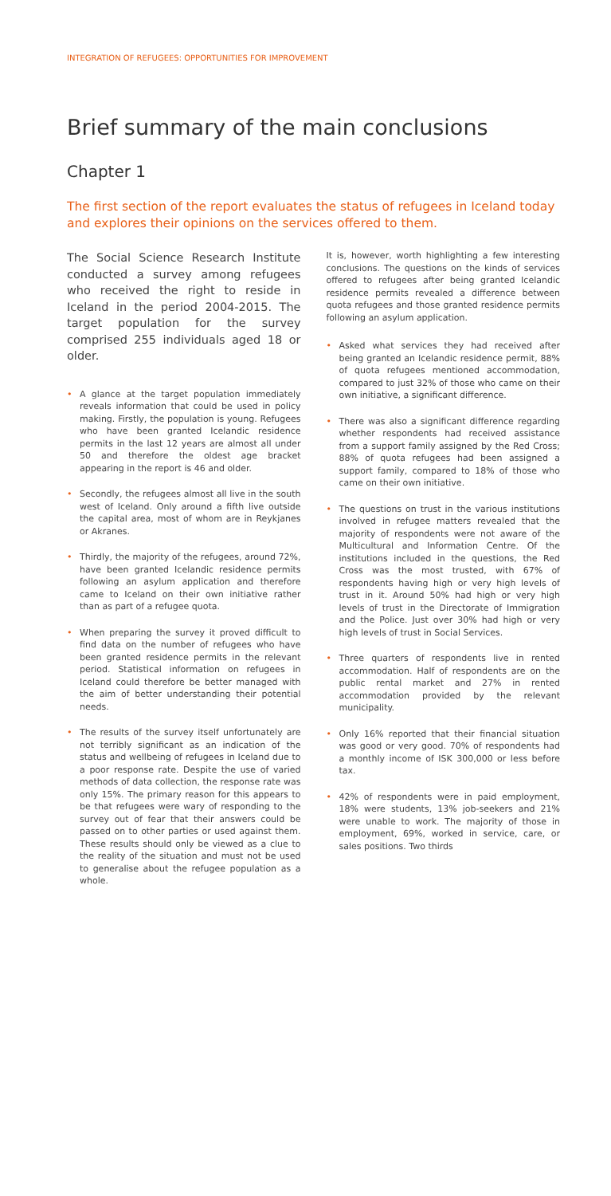INTEGRATION OF REFUGEES: OPPORTUNITIES FOR IMPROVEMENT
Brief summary of the main conclusions
Chapter 1
The first section of the report evaluates the status of refugees in Iceland today and explores their opinions on the services offered to them.
The Social Science Research Institute conducted a survey among refugees who received the right to reside in Iceland in the period 2004-2015. The target population for the survey comprised 255 individuals aged 18 or older.
• A glance at the target population immediately reveals information that could be used in policy making. Firstly, the population is young. Refugees who have been granted Icelandic residence permits in the last 12 years are almost all under 50 and therefore the oldest age bracket appearing in the report is 46 and older.
• Secondly, the refugees almost all live in the south west of Iceland. Only around a fifth live outside the capital area, most of whom are in Reykjanes or Akranes.
• Thirdly, the majority of the refugees, around 72%, have been granted Icelandic residence permits following an asylum application and therefore came to Iceland on their own initiative rather than as part of a refugee quota.
• When preparing the survey it proved difficult to find data on the number of refugees who have been granted residence permits in the relevant period. Statistical information on refugees in Iceland could therefore be better managed with the aim of better understanding their potential needs.
• The results of the survey itself unfortunately are not terribly significant as an indication of the status and wellbeing of refugees in Iceland due to a poor response rate. Despite the use of varied methods of data collection, the response rate was only 15%. The primary reason for this appears to be that refugees were wary of responding to the survey out of fear that their answers could be passed on to other parties or used against them. These results should only be viewed as a clue to the reality of the situation and must not be used to generalise about the refugee population as a whole.
It is, however, worth highlighting a few interesting conclusions. The questions on the kinds of services offered to refugees after being granted Icelandic residence permits revealed a difference between quota refugees and those granted residence permits following an asylum application.
• Asked what services they had received after being granted an Icelandic residence permit, 88% of quota refugees mentioned accommodation, compared to just 32% of those who came on their own initiative, a significant difference.
• There was also a significant difference regarding whether respondents had received assistance from a support family assigned by the Red Cross; 88% of quota refugees had been assigned a support family, compared to 18% of those who came on their own initiative.
• The questions on trust in the various institutions involved in refugee matters revealed that the majority of respondents were not aware of the Multicultural and Information Centre. Of the institutions included in the questions, the Red Cross was the most trusted, with 67% of respondents having high or very high levels of trust in it. Around 50% had high or very high levels of trust in the Directorate of Immigration and the Police. Just over 30% had high or very high levels of trust in Social Services.
• Three quarters of respondents live in rented accommodation. Half of respondents are on the public rental market and 27% in rented accommodation provided by the relevant municipality.
• Only 16% reported that their financial situation was good or very good. 70% of respondents had a monthly income of ISK 300,000 or less before tax.
• 42% of respondents were in paid employment, 18% were students, 13% job-seekers and 21% were unable to work. The majority of those in employment, 69%, worked in service, care, or sales positions. Two thirds